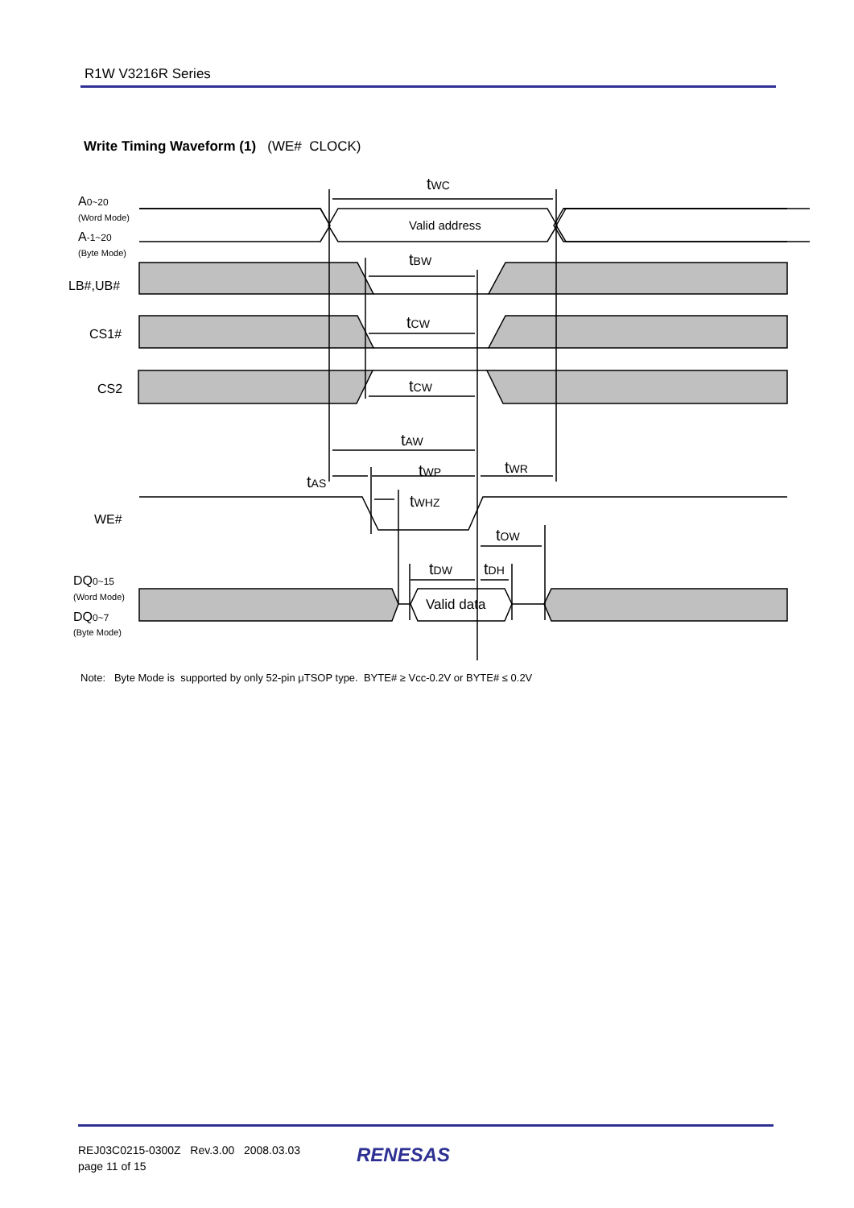R1W V3216R Series
Write Timing Waveform (1) (WE# CLOCK)
tWC
Valid address
tBW
tCW
tCW
tAW
tWP
tWR
tAS
tWHZ
tOW
tDW
tDH
Valid data
A0~20
(Word Mode)
A-1~20
(Byte Mode)
LB#,UB#
CS1#
CS2
WE#
DQ0~15
(Word Mode)
DQ0~7
(Byte Mode)
Note: Byte Mode is supported by only 52-pin μTSOP type. BYTE# ≥ Vcc-0.2V or BYTE# ≤ 0.2V
REJ03C0215-0300Z Rev.3.00 2008.03.03
page 11 of 15
RENESAS